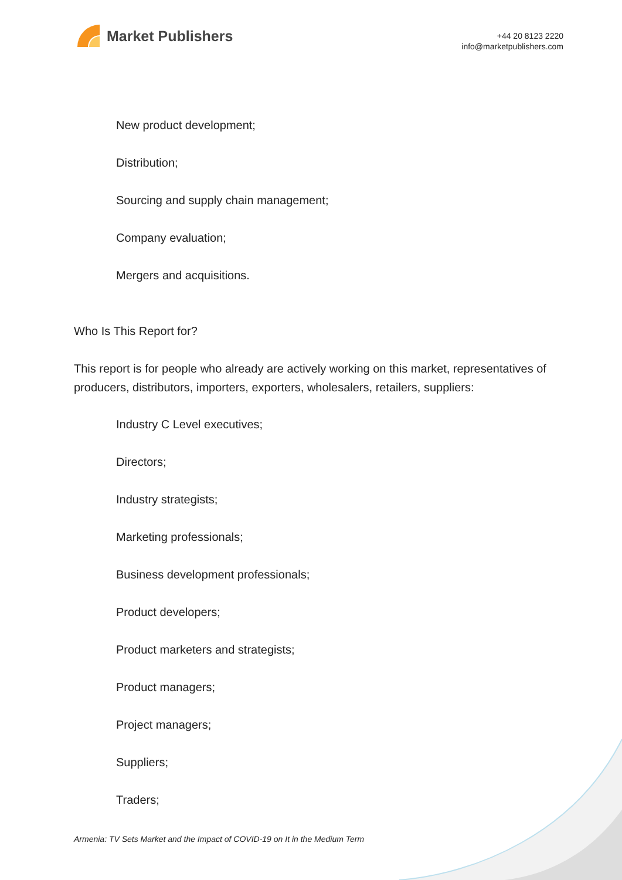Market Publishers
+44 20 8123 2220
info@marketpublishers.com
New product development;
Distribution;
Sourcing and supply chain management;
Company evaluation;
Mergers and acquisitions.
Who Is This Report for?
This report is for people who already are actively working on this market, representatives of producers, distributors, importers, exporters, wholesalers, retailers, suppliers:
Industry C Level executives;
Directors;
Industry strategists;
Marketing professionals;
Business development professionals;
Product developers;
Product marketers and strategists;
Product managers;
Project managers;
Suppliers;
Traders;
Armenia: TV Sets Market and the Impact of COVID-19 on It in the Medium Term